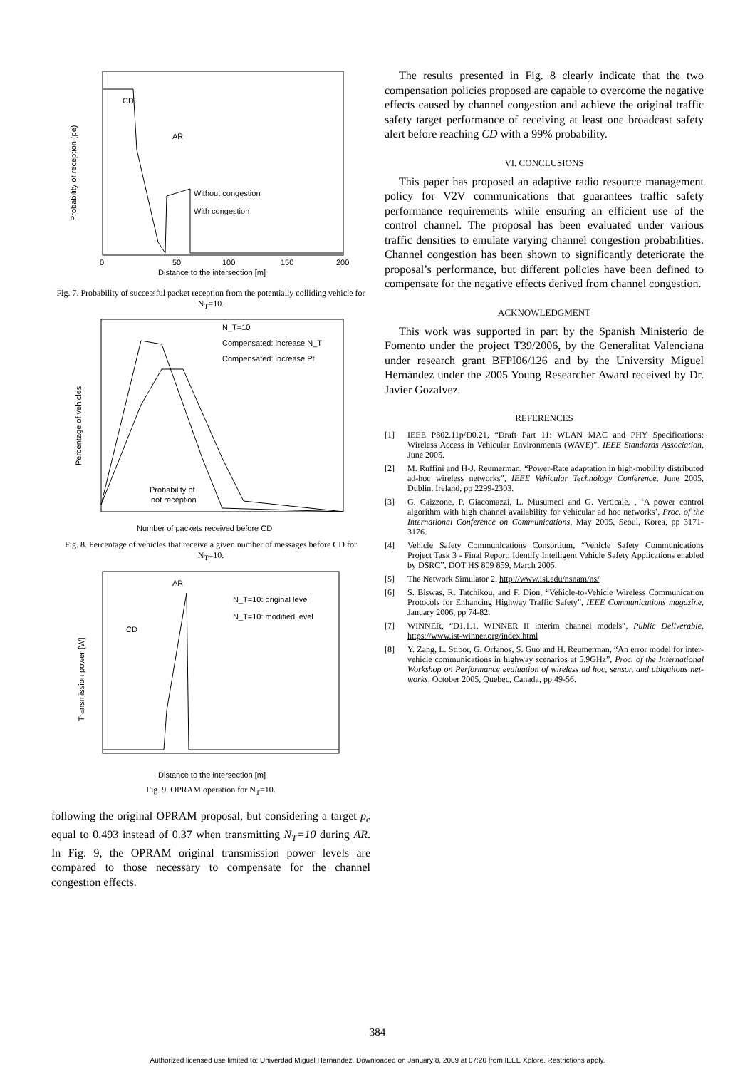CD
AR
Without congestion
With congestion
Distance to the intersection [m]
0
50
100
150
200
Probability of reception (pe)
Fig. 7. Probability of successful packet reception from the potentially colliding vehicle for N<sub>T</sub>=10.
N_T=10
Compensated: increase N_T
Compensated: increase Pt
Probability of
not reception
Number of packets received before CD
Percentage of vehicles
Fig. 8. Percentage of vehicles that receive a given number of messages before CD for N<sub>T</sub>=10.
AR
CD
N_T=10: original level
N_T=10: modified level
Distance to the intersection [m]
Transmission power [W]
Fig. 9. OPRAM operation for N<sub>T</sub>=10.
following the original OPRAM proposal, but considering a target p<sub>e</sub> equal to 0.493 instead of 0.37 when transmitting N<sub>T</sub>=10 during AR. In Fig. 9, the OPRAM original transmission power levels are compared to those necessary to compensate for the channel congestion effects.
The results presented in Fig. 8 clearly indicate that the two compensation policies proposed are capable to overcome the negative effects caused by channel congestion and achieve the original traffic safety target performance of receiving at least one broadcast safety alert before reaching CD with a 99% probability.
VI. CONCLUSIONS
This paper has proposed an adaptive radio resource management policy for V2V communications that guarantees traffic safety performance requirements while ensuring an efficient use of the control channel. The proposal has been evaluated under various traffic densities to emulate varying channel congestion probabilities. Channel congestion has been shown to significantly deteriorate the proposal’s performance, but different policies have been defined to compensate for the negative effects derived from channel congestion.
ACKNOWLEDGMENT
This work was supported in part by the Spanish Ministerio de Fomento under the project T39/2006, by the Generalitat Valenciana under research grant BFPI06/126 and by the University Miguel Hernández under the 2005 Young Researcher Award received by Dr. Javier Gozalvez.
REFERENCES
[1] IEEE P802.11p/D0.21, “Draft Part 11: WLAN MAC and PHY Specifications: Wireless Access in Vehicular Environments (WAVE)”, IEEE Standards Association, June 2005.
[2] M. Ruffini and H-J. Reumerman, “Power-Rate adaptation in high-mobility distributed ad-hoc wireless networks”, IEEE Vehicular Technology Conference, June 2005, Dublin, Ireland, pp 2299-2303.
[3] G. Caizzone, P. Giacomazzi, L. Musumeci and G. Verticale, , ‘A power control algorithm with high channel availability for vehicular ad hoc networks’, Proc. of the International Conference on Communications, May 2005, Seoul, Korea, pp 3171- 3176.
[4] Vehicle Safety Communications Consortium, “Vehicle Safety Communications Project Task 3 - Final Report: Identify Intelligent Vehicle Safety Applications enabled by DSRC”, DOT HS 809 859, March 2005.
[5] The Network Simulator 2, http://www.isi.edu/nsnam/ns/
[6] S. Biswas, R. Tatchikou, and F. Dion, “Vehicle-to-Vehicle Wireless Communication Protocols for Enhancing Highway Traffic Safety”, IEEE Communications magazine, January 2006, pp 74-82.
[7] WINNER, “D1.1.1. WINNER II interim channel models”, Public Deliverable, https://www.ist-winner.org/index.html
[8] Y. Zang, L. Stibor, G. Orfanos, S. Guo and H. Reumerman, “An error model for inter-vehicle communications in highway scenarios at 5.9GHz”, Proc. of the International Workshop on Performance evaluation of wireless ad hoc, sensor, and ubiquitous net-works, October 2005, Quebec, Canada, pp 49-56.
384
Authorized licensed use limited to: Univerdad Miguel Hernandez. Downloaded on January 8, 2009 at 07:20 from IEEE Xplore. Restrictions apply.